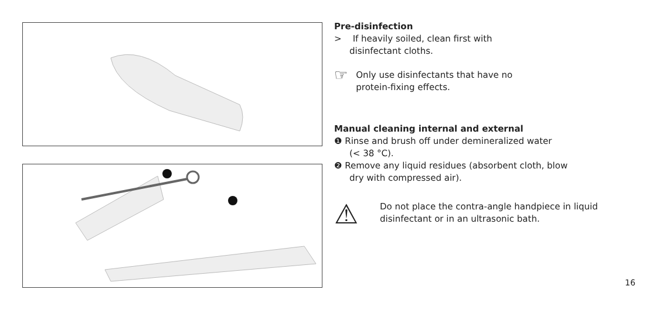Pre-disinfection
> If heavily soiled, clean first with
disinfectant cloths.
☞
Only use disinfectants that have no
protein-fixing effects.
Manual cleaning internal and external
❶ Rinse and brush off under demineralized water
(< 38 °C).
❷ Remove any liquid residues (absorbent cloth, blow
dry with compressed air).
⚠
Do not place the contra-angle handpiece in liquid
disinfectant or in an ultrasonic bath.
16